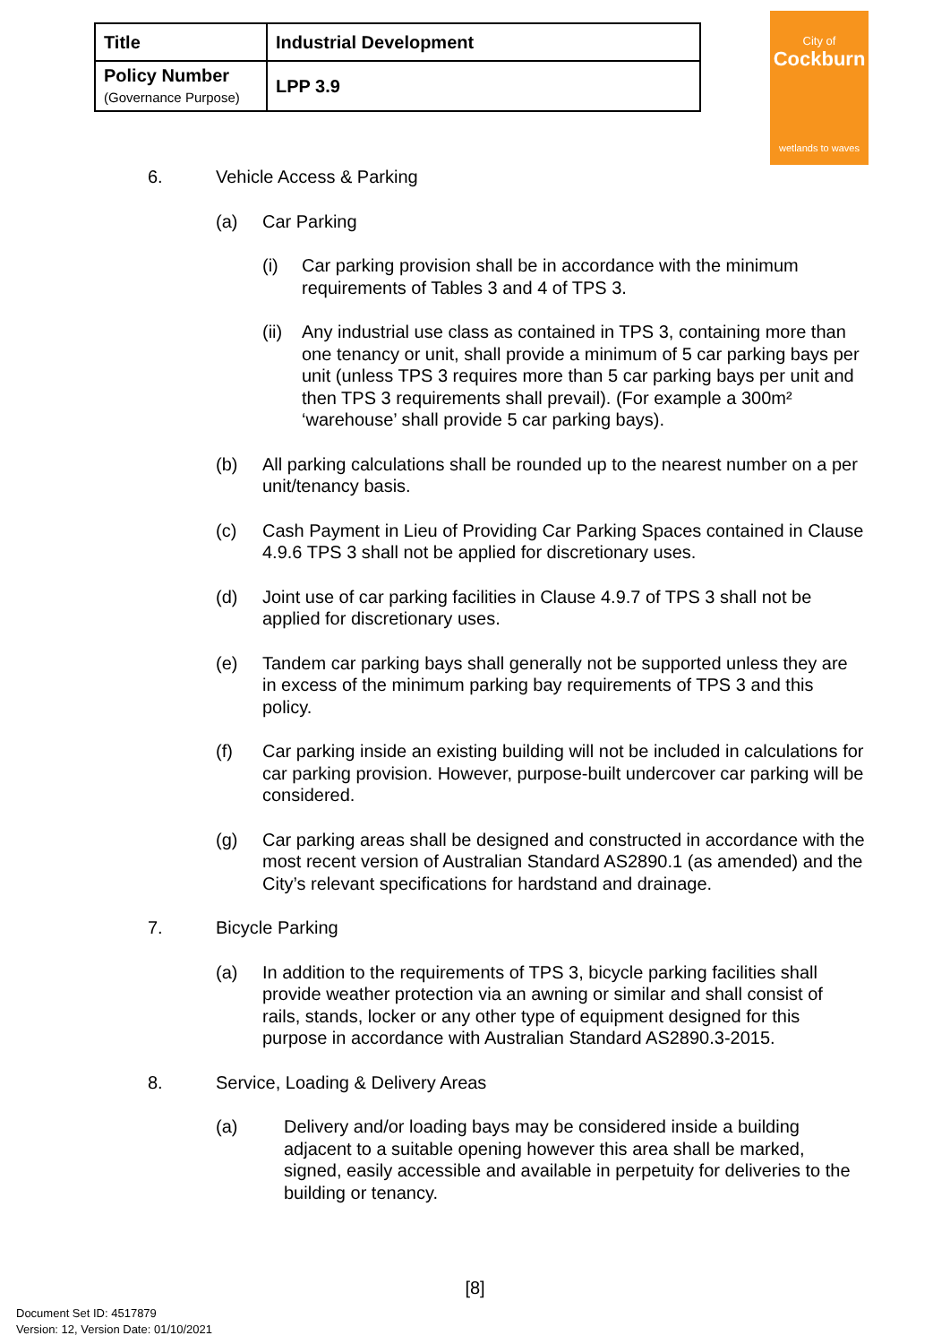| Title | Industrial Development |
| Policy Number (Governance Purpose) | LPP 3.9 |
City of
Cockburn
wetlands to waves
6. Vehicle Access & Parking
(a) Car Parking
(i) Car parking provision shall be in accordance with the minimum requirements of Tables 3 and 4 of TPS 3.
(ii) Any industrial use class as contained in TPS 3, containing more than one tenancy or unit, shall provide a minimum of 5 car parking bays per unit (unless TPS 3 requires more than 5 car parking bays per unit and then TPS 3 requirements shall prevail). (For example a 300m² ‘warehouse’ shall provide 5 car parking bays).
(b) All parking calculations shall be rounded up to the nearest number on a per unit/tenancy basis.
(c) Cash Payment in Lieu of Providing Car Parking Spaces contained in Clause 4.9.6 TPS 3 shall not be applied for discretionary uses.
(d) Joint use of car parking facilities in Clause 4.9.7 of TPS 3 shall not be applied for discretionary uses.
(e) Tandem car parking bays shall generally not be supported unless they are in excess of the minimum parking bay requirements of TPS 3 and this policy.
(f) Car parking inside an existing building will not be included in calculations for car parking provision. However, purpose-built undercover car parking will be considered.
(g) Car parking areas shall be designed and constructed in accordance with the most recent version of Australian Standard AS2890.1 (as amended) and the City’s relevant specifications for hardstand and drainage.
7. Bicycle Parking
(a) In addition to the requirements of TPS 3, bicycle parking facilities shall provide weather protection via an awning or similar and shall consist of rails, stands, locker or any other type of equipment designed for this purpose in accordance with Australian Standard AS2890.3-2015.
8. Service, Loading & Delivery Areas
(a) Delivery and/or loading bays may be considered inside a building adjacent to a suitable opening however this area shall be marked, signed, easily accessible and available in perpetuity for deliveries to the building or tenancy.
[8]
Document Set ID: 4517879
Version: 12, Version Date: 01/10/2021